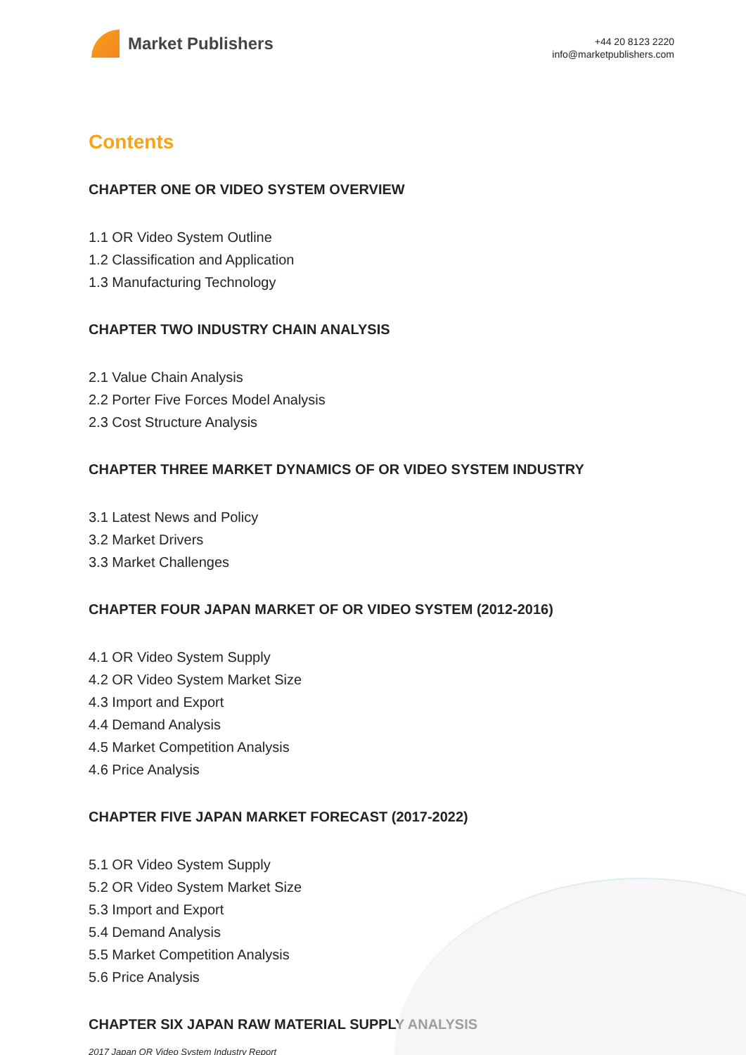Market Publishers
+44 20 8123 2220
info@marketpublishers.com
Contents
CHAPTER ONE OR VIDEO SYSTEM OVERVIEW
1.1 OR Video System Outline
1.2 Classification and Application
1.3 Manufacturing Technology
CHAPTER TWO INDUSTRY CHAIN ANALYSIS
2.1 Value Chain Analysis
2.2 Porter Five Forces Model Analysis
2.3 Cost Structure Analysis
CHAPTER THREE MARKET DYNAMICS OF OR VIDEO SYSTEM INDUSTRY
3.1 Latest News and Policy
3.2 Market Drivers
3.3 Market Challenges
CHAPTER FOUR JAPAN MARKET OF OR VIDEO SYSTEM (2012-2016)
4.1 OR Video System Supply
4.2 OR Video System Market Size
4.3 Import and Export
4.4 Demand Analysis
4.5 Market Competition Analysis
4.6 Price Analysis
CHAPTER FIVE JAPAN MARKET FORECAST (2017-2022)
5.1 OR Video System Supply
5.2 OR Video System Market Size
5.3 Import and Export
5.4 Demand Analysis
5.5 Market Competition Analysis
5.6 Price Analysis
CHAPTER SIX JAPAN RAW MATERIAL SUPPLY ANALYSIS
2017 Japan OR Video System Industry Report